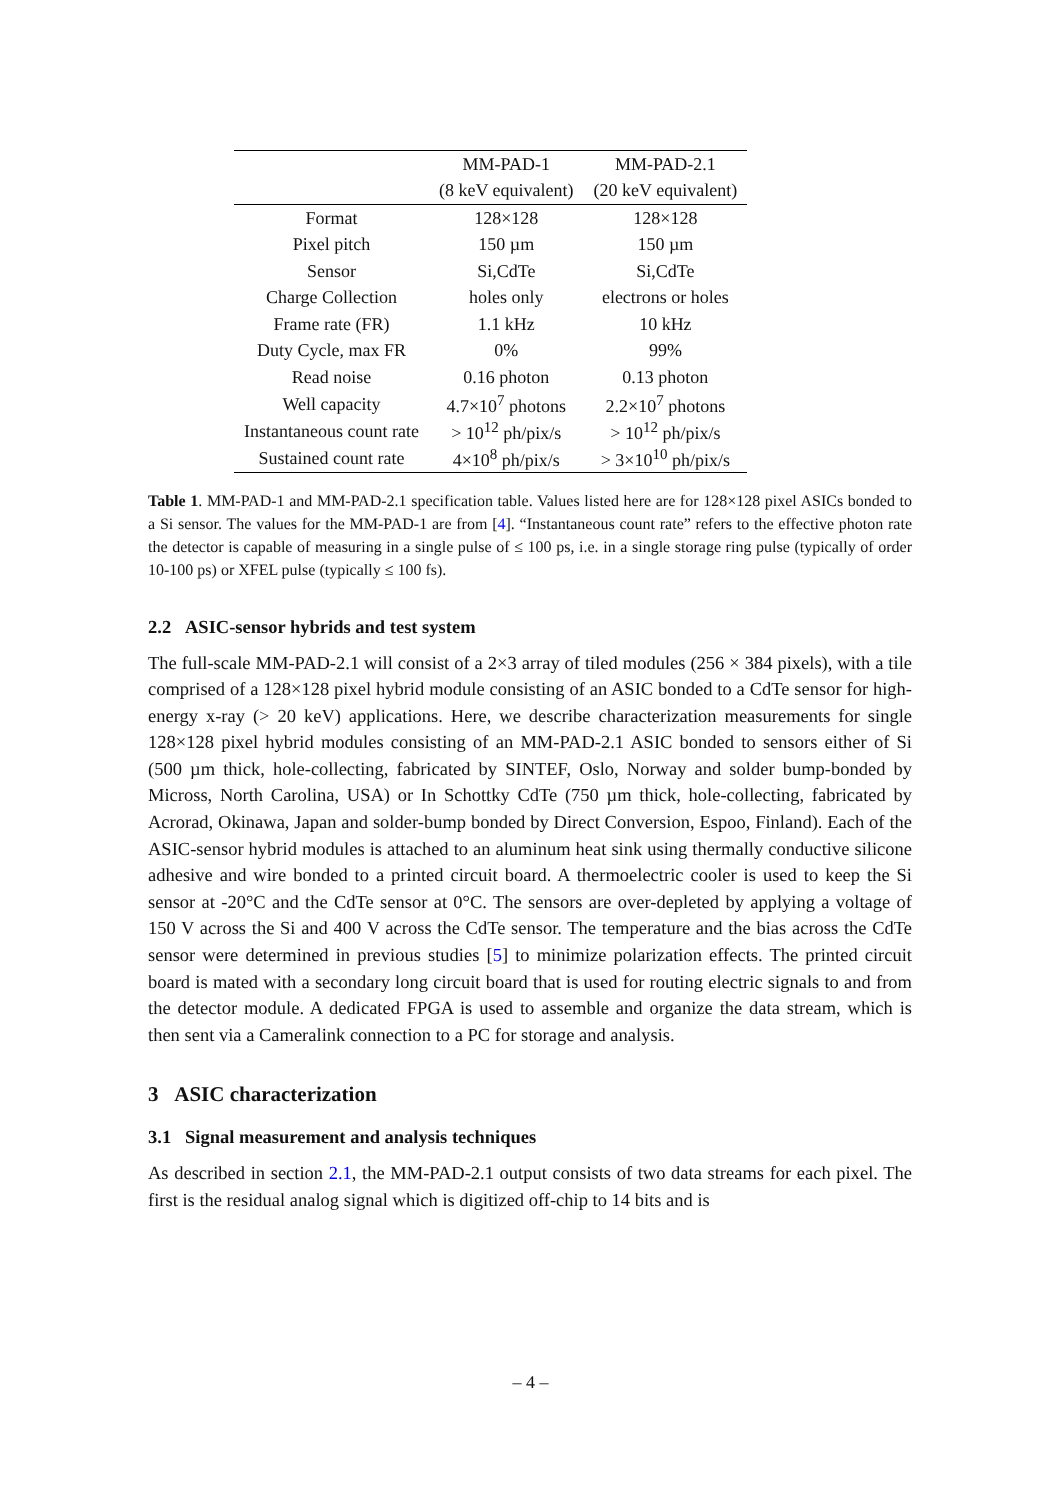| | MM-PAD-1 | MM-PAD-2.1 |
| --- | --- | --- |
| | (8 keV equivalent) | (20 keV equivalent) |
| Format | 128×128 | 128×128 |
| Pixel pitch | 150 µm | 150 µm |
| Sensor | Si,CdTe | Si,CdTe |
| Charge Collection | holes only | electrons or holes |
| Frame rate (FR) | 1.1 kHz | 10 kHz |
| Duty Cycle, max FR | 0% | 99% |
| Read noise | 0.16 photon | 0.13 photon |
| Well capacity | 4.7×10<sup>7</sup> photons | 2.2×10<sup>7</sup> photons |
| Instantaneous count rate | > 10<sup>12</sup> ph/pix/s | > 10<sup>12</sup> ph/pix/s |
| Sustained count rate | 4×10<sup>8</sup> ph/pix/s | > 3×10<sup>10</sup> ph/pix/s |
Table 1. MM-PAD-1 and MM-PAD-2.1 specification table. Values listed here are for 128×128 pixel ASICs bonded to a Si sensor. The values for the MM-PAD-1 are from [4]. “Instantaneous count rate” refers to the effective photon rate the detector is capable of measuring in a single pulse of ≤ 100 ps, i.e. in a single storage ring pulse (typically of order 10-100 ps) or XFEL pulse (typically ≤ 100 fs).
2.2 ASIC-sensor hybrids and test system
The full-scale MM-PAD-2.1 will consist of a 2×3 array of tiled modules (256 × 384 pixels), with a tile comprised of a 128×128 pixel hybrid module consisting of an ASIC bonded to a CdTe sensor for high-energy x-ray (> 20 keV) applications. Here, we describe characterization measurements for single 128×128 pixel hybrid modules consisting of an MM-PAD-2.1 ASIC bonded to sensors either of Si (500 µm thick, hole-collecting, fabricated by SINTEF, Oslo, Norway and solder bump-bonded by Micross, North Carolina, USA) or In Schottky CdTe (750 µm thick, hole-collecting, fabricated by Acrorad, Okinawa, Japan and solder-bump bonded by Direct Conversion, Espoo, Finland). Each of the ASIC-sensor hybrid modules is attached to an aluminum heat sink using thermally conductive silicone adhesive and wire bonded to a printed circuit board. A thermoelectric cooler is used to keep the Si sensor at -20°C and the CdTe sensor at 0°C. The sensors are over-depleted by applying a voltage of 150 V across the Si and 400 V across the CdTe sensor. The temperature and the bias across the CdTe sensor were determined in previous studies [5] to minimize polarization effects. The printed circuit board is mated with a secondary long circuit board that is used for routing electric signals to and from the detector module. A dedicated FPGA is used to assemble and organize the data stream, which is then sent via a Cameralink connection to a PC for storage and analysis.
3 ASIC characterization
3.1 Signal measurement and analysis techniques
As described in section 2.1, the MM-PAD-2.1 output consists of two data streams for each pixel. The first is the residual analog signal which is digitized off-chip to 14 bits and is
– 4 –